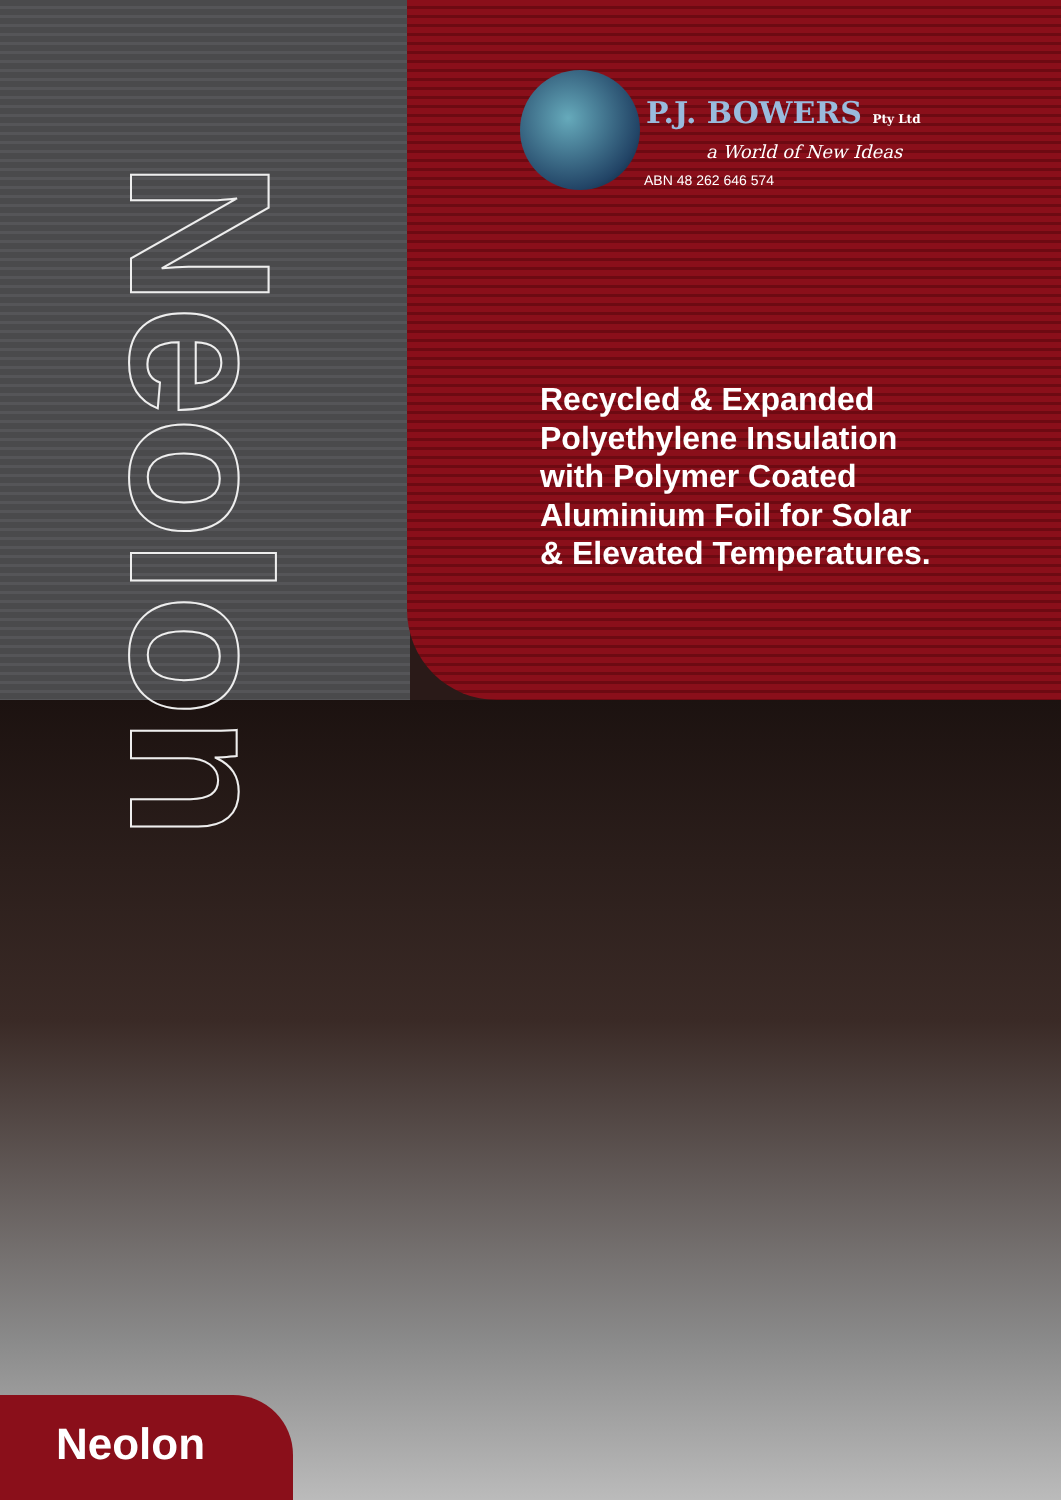Neolon
P.J. BOWERS Pty Ltd
a World of New Ideas
ABN 48 262 646 574
Recycled & Expanded
Polyethylene Insulation
with Polymer Coated
Aluminium Foil for Solar
& Elevated Temperatures.
Neolon